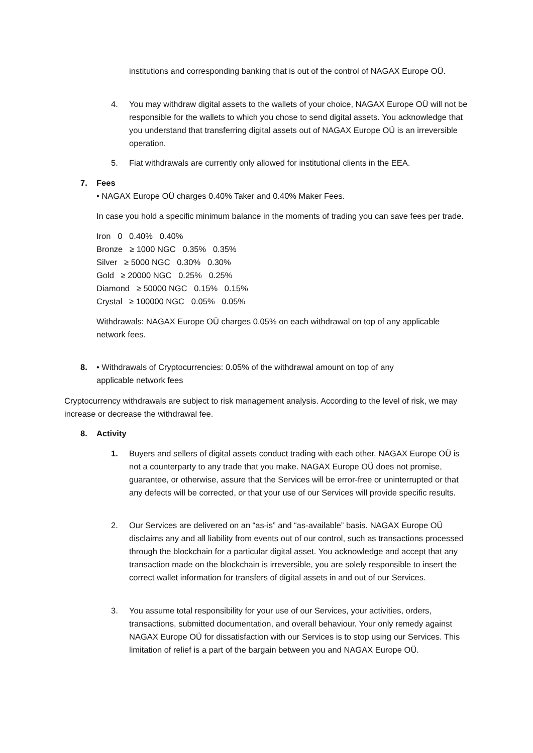institutions and corresponding banking that is out of the control of NAGAX Europe OÜ.
4. You may withdraw digital assets to the wallets of your choice, NAGAX Europe OÜ will not be responsible for the wallets to which you chose to send digital assets. You acknowledge that you understand that transferring digital assets out of NAGAX Europe OÜ is an irreversible operation.
5. Fiat withdrawals are currently only allowed for institutional clients in the EEA.
7. Fees
• NAGAX Europe OÜ charges 0.40% Taker and 0.40% Maker Fees.
In case you hold a specific minimum balance in the moments of trading you can save fees per trade.
Iron 0 0.40% 0.40%
Bronze ≥ 1000 NGC 0.35% 0.35%
Silver ≥ 5000 NGC 0.30% 0.30%
Gold ≥ 20000 NGC 0.25% 0.25%
Diamond ≥ 50000 NGC 0.15% 0.15%
Crystal ≥ 100000 NGC 0.05% 0.05%
Withdrawals: NAGAX Europe OÜ charges 0.05% on each withdrawal on top of any applicable network fees.
8. • Withdrawals of Cryptocurrencies: 0.05% of the withdrawal amount on top of any applicable network fees
Cryptocurrency withdrawals are subject to risk management analysis. According to the level of risk, we may increase or decrease the withdrawal fee.
8. Activity
1. Buyers and sellers of digital assets conduct trading with each other, NAGAX Europe OÜ is not a counterparty to any trade that you make. NAGAX Europe OÜ does not promise, guarantee, or otherwise, assure that the Services will be error-free or uninterrupted or that any defects will be corrected, or that your use of our Services will provide specific results.
2. Our Services are delivered on an “as-is” and “as-available” basis. NAGAX Europe OÜ disclaims any and all liability from events out of our control, such as transactions processed through the blockchain for a particular digital asset. You acknowledge and accept that any transaction made on the blockchain is irreversible, you are solely responsible to insert the correct wallet information for transfers of digital assets in and out of our Services.
3. You assume total responsibility for your use of our Services, your activities, orders, transactions, submitted documentation, and overall behaviour. Your only remedy against NAGAX Europe OÜ for dissatisfaction with our Services is to stop using our Services. This limitation of relief is a part of the bargain between you and NAGAX Europe OÜ.